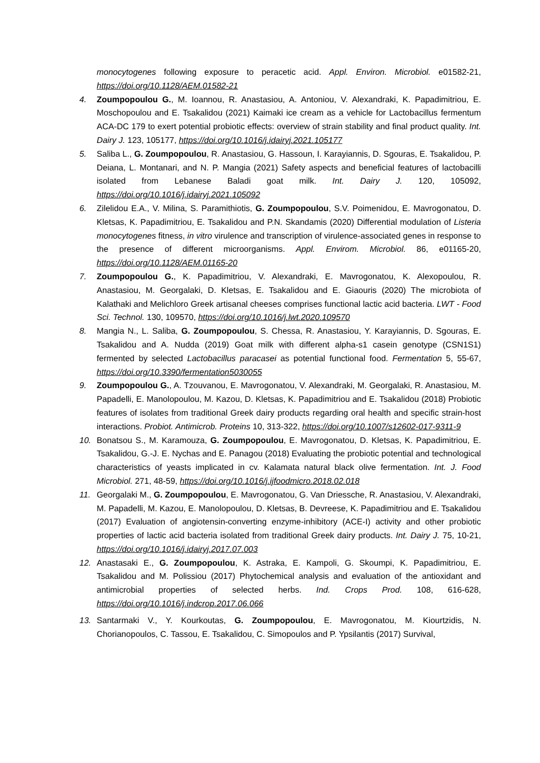monocytogenes following exposure to peracetic acid. Appl. Environ. Microbiol. e01582-21, https://doi.org/10.1128/AEM.01582-21
4. Zoumpopoulou G., M. Ioannou, R. Anastasiou, A. Antoniou, V. Alexandraki, K. Papadimitriou, E. Moschopoulou and E. Tsakalidou (2021) Kaimaki ice cream as a vehicle for Lactobacillus fermentum ACA-DC 179 to exert potential probiotic effects: overview of strain stability and final product quality. Int. Dairy J. 123, 105177, https://doi.org/10.1016/j.idairyj.2021.105177
5. Saliba L., G. Zoumpopoulou, R. Anastasiou, G. Hassoun, I. Karayiannis, D. Sgouras, E. Tsakalidou, P. Deiana, L. Montanari, and N. P. Mangia (2021) Safety aspects and beneficial features of lactobacilli isolated from Lebanese Baladi goat milk. Int. Dairy J. 120, 105092, https://doi.org/10.1016/j.idairyj.2021.105092
6. Zilelidou E.A., V. Milina, S. Paramithiotis, G. Zoumpopoulou, S.V. Poimenidou, E. Mavrogonatou, D. Kletsas, K. Papadimitriou, E. Tsakalidou and P.N. Skandamis (2020) Differential modulation of Listeria monocytogenes fitness, in vitro virulence and transcription of virulence-associated genes in response to the presence of different microorganisms. Appl. Envirom. Microbiol. 86, e01165-20, https://doi.org/10.1128/AEM.01165-20
7. Zoumpopoulou G., K. Papadimitriou, V. Alexandraki, E. Mavrogonatou, K. Alexopoulou, R. Anastasiou, M. Georgalaki, D. Kletsas, E. Tsakalidou and E. Giaouris (2020) The microbiota of Kalathaki and Melichloro Greek artisanal cheeses comprises functional lactic acid bacteria. LWT - Food Sci. Technol. 130, 109570, https://doi.org/10.1016/j.lwt.2020.109570
8. Mangia N., L. Saliba, G. Zoumpopoulou, S. Chessa, R. Anastasiou, Y. Karayiannis, D. Sgouras, E. Tsakalidou and A. Nudda (2019) Goat milk with different alpha-s1 casein genotype (CSN1S1) fermented by selected Lactobacillus paracasei as potential functional food. Fermentation 5, 55-67, https://doi.org/10.3390/fermentation5030055
9. Zoumpopoulou G., A. Tzouvanou, E. Mavrogonatou, V. Alexandraki, M. Georgalaki, R. Anastasiou, M. Papadelli, E. Manolopoulou, M. Kazou, D. Kletsas, K. Papadimitriou and E. Tsakalidou (2018) Probiotic features of isolates from traditional Greek dairy products regarding oral health and specific strain-host interactions. Probiot. Antimicrob. Proteins 10, 313-322, https://doi.org/10.1007/s12602-017-9311-9
10. Bonatsou S., M. Karamouza, G. Zoumpopoulou, E. Mavrogonatou, D. Kletsas, K. Papadimitriou, E. Tsakalidou, G.-J. E. Nychas and E. Panagou (2018) Evaluating the probiotic potential and technological characteristics of yeasts implicated in cv. Kalamata natural black olive fermentation. Int. J. Food Microbiol. 271, 48-59, https://doi.org/10.1016/j.ijfoodmicro.2018.02.018
11. Georgalaki M., G. Zoumpopoulou, E. Mavrogonatou, G. Van Driessche, R. Anastasiou, V. Alexandraki, M. Papadelli, M. Kazou, E. Manolopoulou, D. Kletsas, B. Devreese, K. Papadimitriou and E. Tsakalidou (2017) Evaluation of angiotensin-converting enzyme-inhibitory (ACE-I) activity and other probiotic properties of lactic acid bacteria isolated from traditional Greek dairy products. Int. Dairy J. 75, 10-21, https://doi.org/10.1016/j.idairyj.2017.07.003
12. Anastasaki E., G. Zoumpopoulou, K. Astraka, E. Kampoli, G. Skoumpi, K. Papadimitriou, E. Tsakalidou and M. Polissiou (2017) Phytochemical analysis and evaluation of the antioxidant and antimicrobial properties of selected herbs. Ind. Crops Prod. 108, 616-628, https://doi.org/10.1016/j.indcrop.2017.06.066
13. Santarmaki V., Y. Kourkoutas, G. Zoumpopoulou, E. Mavrogonatou, M. Kiourtzidis, N. Chorianopoulos, C. Tassou, E. Tsakalidou, C. Simopoulos and P. Ypsilantis (2017) Survival,